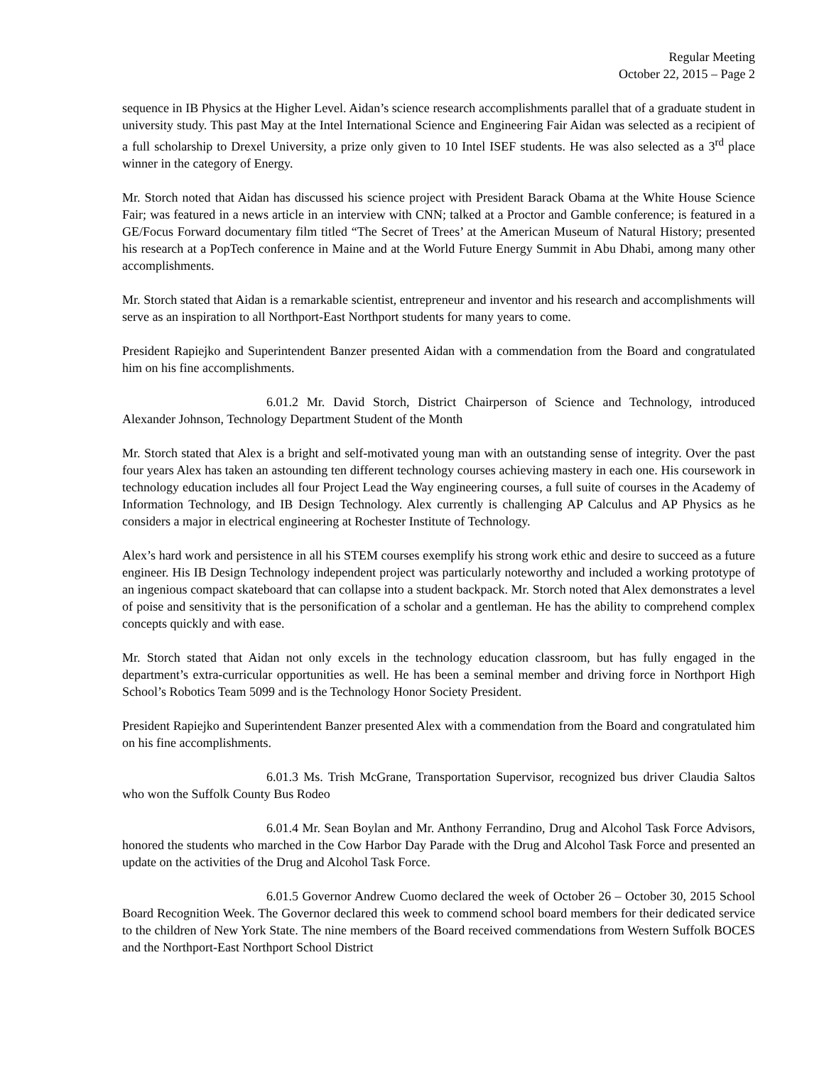Regular Meeting
October 22, 2015 – Page 2
sequence in IB Physics at the Higher Level. Aidan’s science research accomplishments parallel that of a graduate student in university study. This past May at the Intel International Science and Engineering Fair Aidan was selected as a recipient of a full scholarship to Drexel University, a prize only given to 10 Intel ISEF students. He was also selected as a 3<sup>rd</sup> place winner in the category of Energy.
Mr. Storch noted that Aidan has discussed his science project with President Barack Obama at the White House Science Fair; was featured in a news article in an interview with CNN; talked at a Proctor and Gamble conference; is featured in a GE/Focus Forward documentary film titled “The Secret of Trees’ at the American Museum of Natural History; presented his research at a PopTech conference in Maine and at the World Future Energy Summit in Abu Dhabi, among many other accomplishments.
Mr. Storch stated that Aidan is a remarkable scientist, entrepreneur and inventor and his research and accomplishments will serve as an inspiration to all Northport-East Northport students for many years to come.
President Rapiejko and Superintendent Banzer presented Aidan with a commendation from the Board and congratulated him on his fine accomplishments.
6.01.2 Mr. David Storch, District Chairperson of Science and Technology, introduced Alexander Johnson, Technology Department Student of the Month
Mr. Storch stated that Alex is a bright and self-motivated young man with an outstanding sense of integrity. Over the past four years Alex has taken an astounding ten different technology courses achieving mastery in each one. His coursework in technology education includes all four Project Lead the Way engineering courses, a full suite of courses in the Academy of Information Technology, and IB Design Technology. Alex currently is challenging AP Calculus and AP Physics as he considers a major in electrical engineering at Rochester Institute of Technology.
Alex’s hard work and persistence in all his STEM courses exemplify his strong work ethic and desire to succeed as a future engineer. His IB Design Technology independent project was particularly noteworthy and included a working prototype of an ingenious compact skateboard that can collapse into a student backpack. Mr. Storch noted that Alex demonstrates a level of poise and sensitivity that is the personification of a scholar and a gentleman. He has the ability to comprehend complex concepts quickly and with ease.
Mr. Storch stated that Aidan not only excels in the technology education classroom, but has fully engaged in the department’s extra-curricular opportunities as well. He has been a seminal member and driving force in Northport High School’s Robotics Team 5099 and is the Technology Honor Society President.
President Rapiejko and Superintendent Banzer presented Alex with a commendation from the Board and congratulated him on his fine accomplishments.
6.01.3 Ms. Trish McGrane, Transportation Supervisor, recognized bus driver Claudia Saltos who won the Suffolk County Bus Rodeo
6.01.4 Mr. Sean Boylan and Mr. Anthony Ferrandino, Drug and Alcohol Task Force Advisors, honored the students who marched in the Cow Harbor Day Parade with the Drug and Alcohol Task Force and presented an update on the activities of the Drug and Alcohol Task Force.
6.01.5 Governor Andrew Cuomo declared the week of October 26 – October 30, 2015 School Board Recognition Week. The Governor declared this week to commend school board members for their dedicated service to the children of New York State. The nine members of the Board received commendations from Western Suffolk BOCES and the Northport-East Northport School District